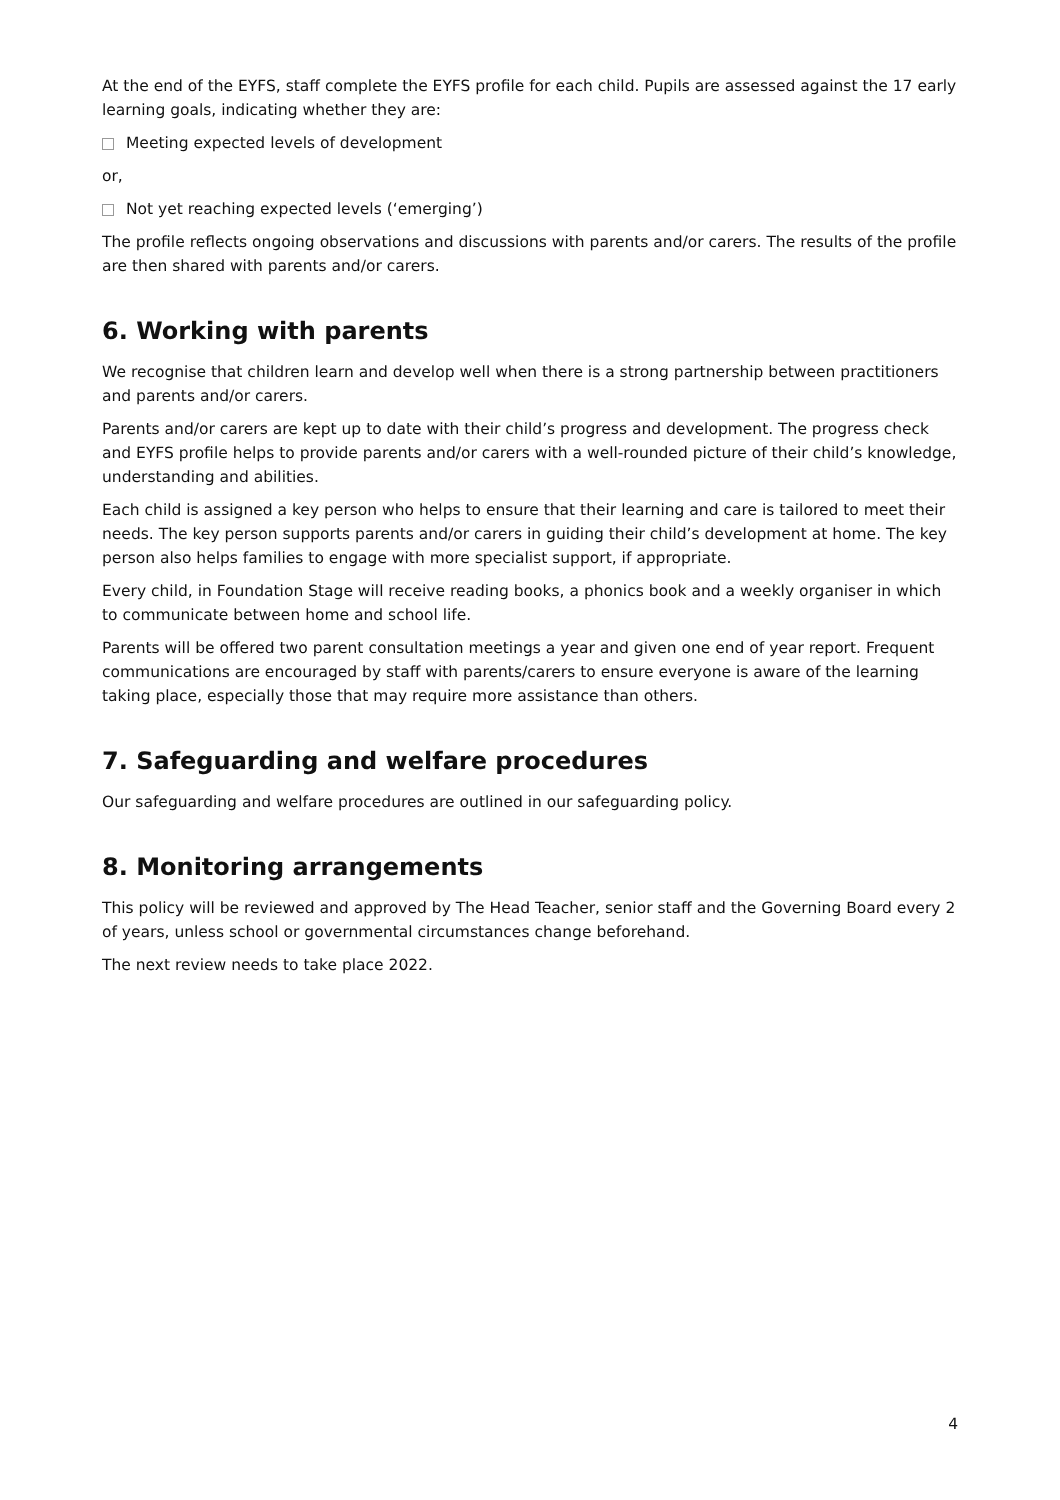At the end of the EYFS, staff complete the EYFS profile for each child. Pupils are assessed against the 17 early learning goals, indicating whether they are:
Meeting expected levels of development
or,
Not yet reaching expected levels (‘emerging’)
The profile reflects ongoing observations and discussions with parents and/or carers. The results of the profile are then shared with parents and/or carers.
6. Working with parents
We recognise that children learn and develop well when there is a strong partnership between practitioners and parents and/or carers.
Parents and/or carers are kept up to date with their child’s progress and development. The progress check and EYFS profile helps to provide parents and/or carers with a well-rounded picture of their child’s knowledge, understanding and abilities.
Each child is assigned a key person who helps to ensure that their learning and care is tailored to meet their needs. The key person supports parents and/or carers in guiding their child’s development at home. The key person also helps families to engage with more specialist support, if appropriate.
Every child, in Foundation Stage will receive reading books, a phonics book and a weekly organiser in which to communicate between home and school life.
Parents will be offered two parent consultation meetings a year and given one end of year report. Frequent communications are encouraged by staff with parents/carers to ensure everyone is aware of the learning taking place, especially those that may require more assistance than others.
7. Safeguarding and welfare procedures
Our safeguarding and welfare procedures are outlined in our safeguarding policy.
8. Monitoring arrangements
This policy will be reviewed and approved by The Head Teacher, senior staff and the Governing Board every 2 of years, unless school or governmental circumstances change beforehand.
The next review needs to take place 2022.
4